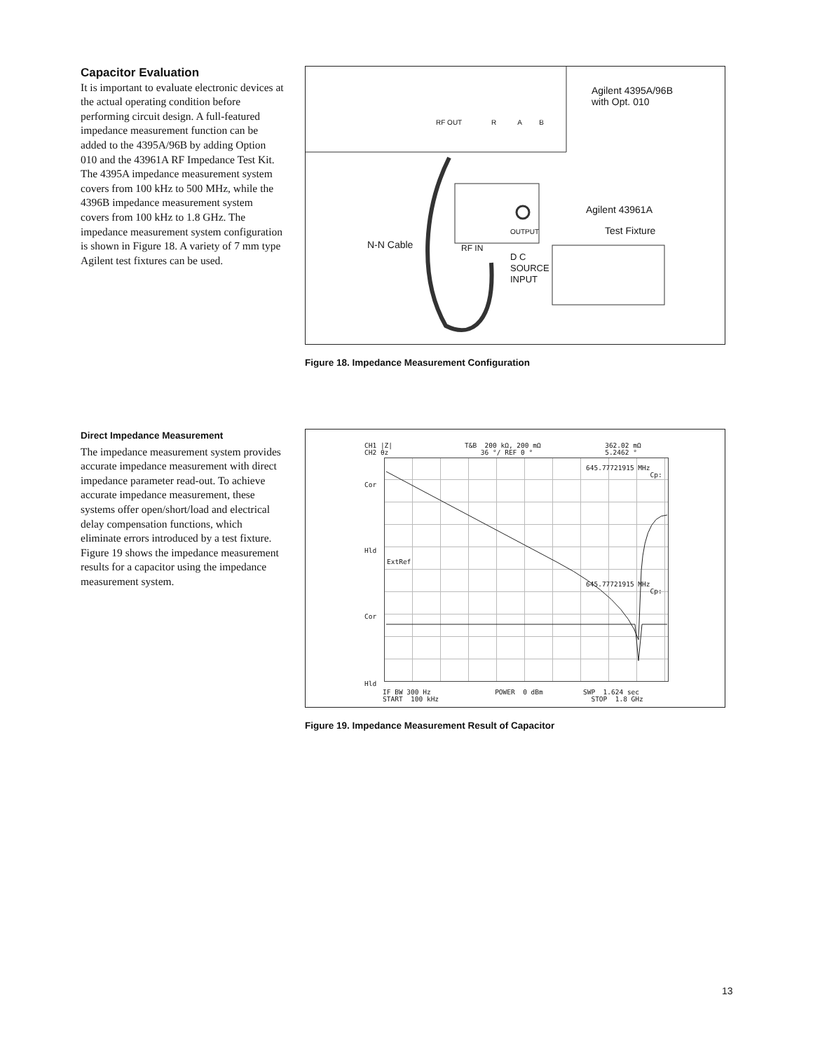Capacitor Evaluation
It is important to evaluate electronic devices at the actual operating condition before performing circuit design. A full-featured impedance measurement function can be added to the 4395A/96B by adding Option 010 and the 43961A RF Impedance Test Kit. The 4395A impedance measurement system covers from 100 kHz to 500 MHz, while the 4396B impedance measurement system covers from 100 kHz to 1.8 GHz. The impedance measurement system configuration is shown in Figure 18. A variety of 7 mm type Agilent test fixtures can be used.
Agilent 4395A/96B
with Opt. 010
RF OUT R A B
Agilent 43961A
Test Fixture
OUTPUT
N-N Cable RF IN
D C
SOURCE
INPUT
Figure 18. Impedance Measurement Configuration
Direct Impedance Measurement
The impedance measurement system provides accurate impedance measurement with direct impedance parameter read-out. To achieve accurate impedance measurement, these systems offer open/short/load and electrical delay compensation functions, which eliminate errors introduced by a test fixture. Figure 19 shows the impedance measurement results for a capacitor using the impedance measurement system.
CH1 |Z| T&B 200 kΩ, 200 mΩ 362.02 mΩ CH2 θz 36 °/ REF 0 ° 5.2462 °
645.77721915 MHz Cp:
645.77721915 MHz Cp:
Cor
Hld
ExtRef
Cor
Hld
IF BW 300 Hz POWER 0 dBm SWP 1.624 sec START 100 kHz STOP 1.8 GHz
Figure 19. Impedance Measurement Result of Capacitor
13